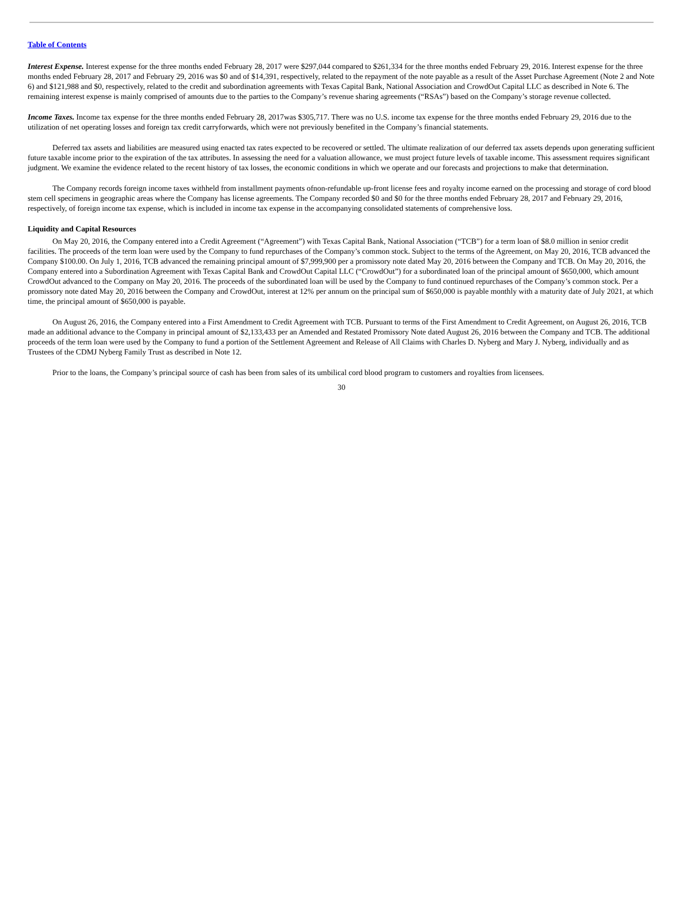Table of Contents
Interest Expense. Interest expense for the three months ended February 28, 2017 were $297,044 compared to $261,334 for the three months ended February 29, 2016. Interest expense for the three months ended February 28, 2017 and February 29, 2016 was $0 and of $14,391, respectively, related to the repayment of the note payable as a result of the Asset Purchase Agreement (Note 2 and Note 6) and $121,988 and $0, respectively, related to the credit and subordination agreements with Texas Capital Bank, National Association and CrowdOut Capital LLC as described in Note 6. The remaining interest expense is mainly comprised of amounts due to the parties to the Company’s revenue sharing agreements (“RSAs”) based on the Company’s storage revenue collected.
Income Taxes. Income tax expense for the three months ended February 28, 2017was $305,717. There was no U.S. income tax expense for the three months ended February 29, 2016 due to the utilization of net operating losses and foreign tax credit carryforwards, which were not previously benefited in the Company’s financial statements.
Deferred tax assets and liabilities are measured using enacted tax rates expected to be recovered or settled. The ultimate realization of our deferred tax assets depends upon generating sufficient future taxable income prior to the expiration of the tax attributes. In assessing the need for a valuation allowance, we must project future levels of taxable income. This assessment requires significant judgment. We examine the evidence related to the recent history of tax losses, the economic conditions in which we operate and our forecasts and projections to make that determination.
The Company records foreign income taxes withheld from installment payments ofnon-refundable up-front license fees and royalty income earned on the processing and storage of cord blood stem cell specimens in geographic areas where the Company has license agreements. The Company recorded $0 and $0 for the three months ended February 28, 2017 and February 29, 2016, respectively, of foreign income tax expense, which is included in income tax expense in the accompanying consolidated statements of comprehensive loss.
Liquidity and Capital Resources
On May 20, 2016, the Company entered into a Credit Agreement (“Agreement”) with Texas Capital Bank, National Association (“TCB”) for a term loan of $8.0 million in senior credit facilities. The proceeds of the term loan were used by the Company to fund repurchases of the Company’s common stock. Subject to the terms of the Agreement, on May 20, 2016, TCB advanced the Company $100.00. On July 1, 2016, TCB advanced the remaining principal amount of $7,999,900 per a promissory note dated May 20, 2016 between the Company and TCB. On May 20, 2016, the Company entered into a Subordination Agreement with Texas Capital Bank and CrowdOut Capital LLC (“CrowdOut”) for a subordinated loan of the principal amount of $650,000, which amount CrowdOut advanced to the Company on May 20, 2016. The proceeds of the subordinated loan will be used by the Company to fund continued repurchases of the Company’s common stock. Per a promissory note dated May 20, 2016 between the Company and CrowdOut, interest at 12% per annum on the principal sum of $650,000 is payable monthly with a maturity date of July 2021, at which time, the principal amount of $650,000 is payable.
On August 26, 2016, the Company entered into a First Amendment to Credit Agreement with TCB. Pursuant to terms of the First Amendment to Credit Agreement, on August 26, 2016, TCB made an additional advance to the Company in principal amount of $2,133,433 per an Amended and Restated Promissory Note dated August 26, 2016 between the Company and TCB. The additional proceeds of the term loan were used by the Company to fund a portion of the Settlement Agreement and Release of All Claims with Charles D. Nyberg and Mary J. Nyberg, individually and as Trustees of the CDMJ Nyberg Family Trust as described in Note 12.
Prior to the loans, the Company’s principal source of cash has been from sales of its umbilical cord blood program to customers and royalties from licensees.
30